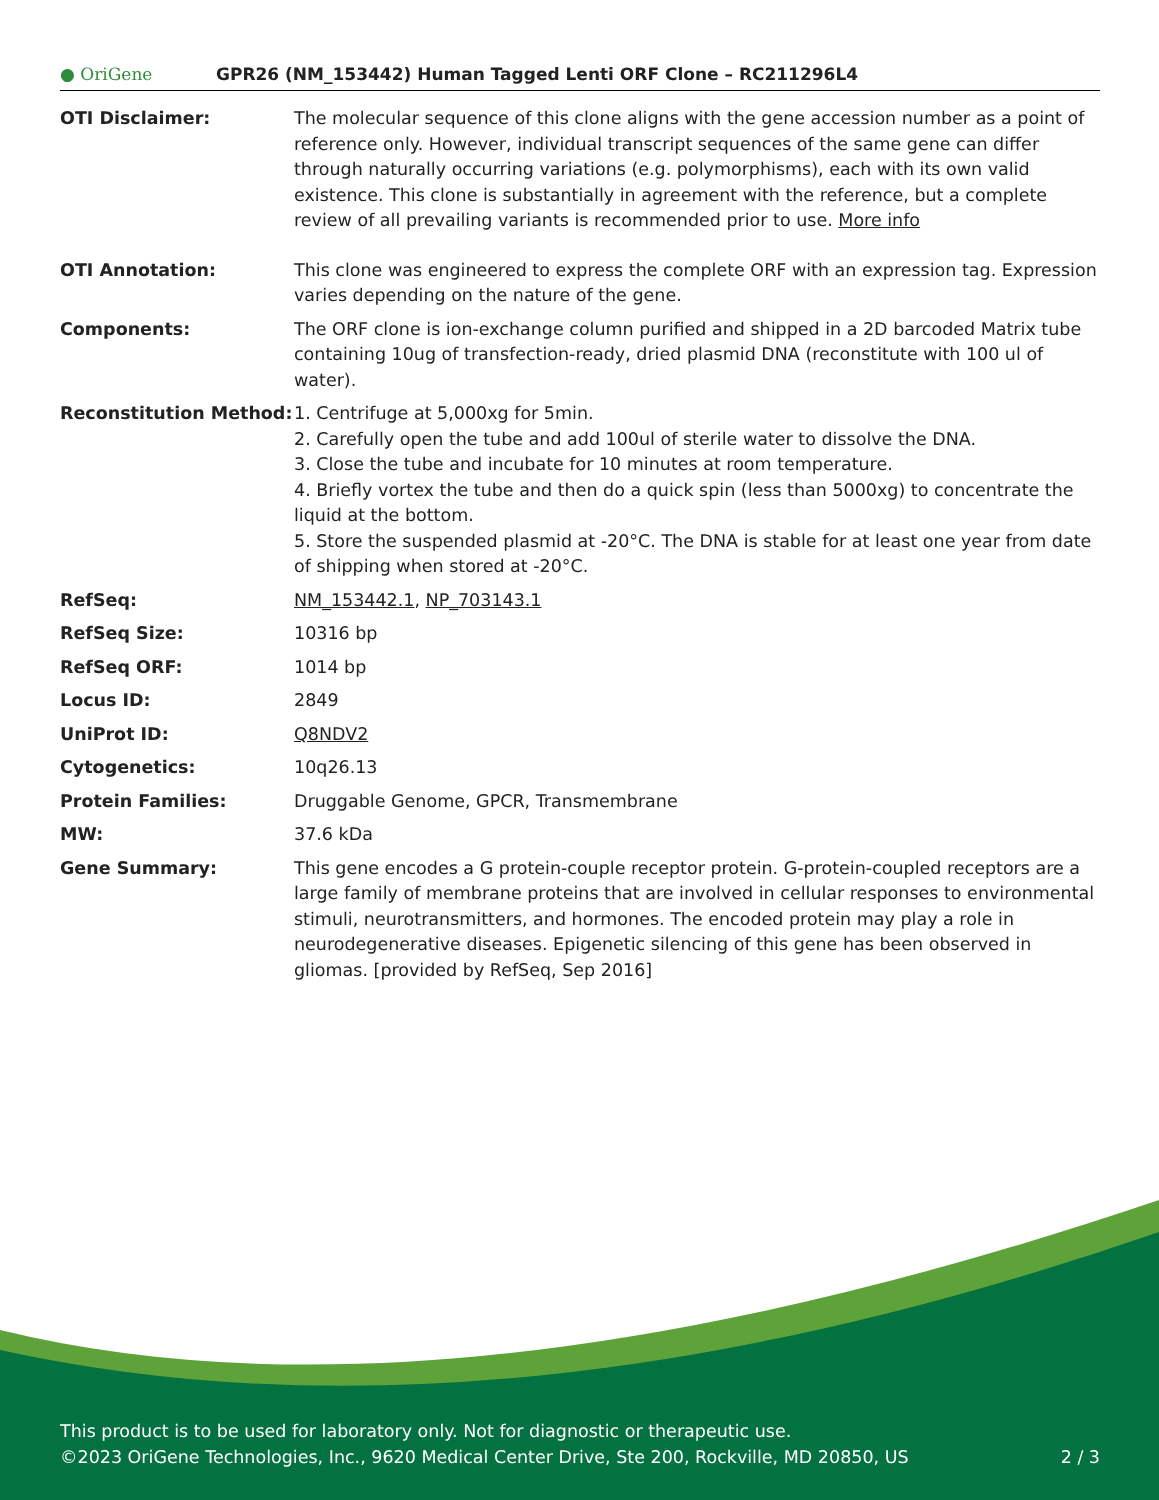● OriGene
GPR26 (NM_153442) Human Tagged Lenti ORF Clone – RC211296L4
| OTI Disclaimer: | The molecular sequence of this clone aligns with the gene accession number as a point of reference only. However, individual transcript sequences of the same gene can differ through naturally occurring variations (e.g. polymorphisms), each with its own valid existence. This clone is substantially in agreement with the reference, but a complete review of all prevailing variants is recommended prior to use. More info |
| OTI Annotation: | This clone was engineered to express the complete ORF with an expression tag. Expression varies depending on the nature of the gene. |
| Components: | The ORF clone is ion-exchange column purified and shipped in a 2D barcoded Matrix tube containing 10ug of transfection-ready, dried plasmid DNA (reconstitute with 100 ul of water). |
| Reconstitution Method: | 1. Centrifuge at 5,000xg for 5min. 2. Carefully open the tube and add 100ul of sterile water to dissolve the DNA. 3. Close the tube and incubate for 10 minutes at room temperature. 4. Briefly vortex the tube and then do a quick spin (less than 5000xg) to concentrate the liquid at the bottom. 5. Store the suspended plasmid at -20°C. The DNA is stable for at least one year from date of shipping when stored at -20°C. |
| RefSeq: | NM_153442.1 , NP_703143.1 |
| RefSeq Size: | 10316 bp |
| RefSeq ORF: | 1014 bp |
| Locus ID: | 2849 |
| UniProt ID: | Q8NDV2 |
| Cytogenetics: | 10q26.13 |
| Protein Families: | Druggable Genome, GPCR, Transmembrane |
| MW: | 37.6 kDa |
| Gene Summary: | This gene encodes a G protein-couple receptor protein. G-protein-coupled receptors are a large family of membrane proteins that are involved in cellular responses to environmental stimuli, neurotransmitters, and hormones. The encoded protein may play a role in neurodegenerative diseases. Epigenetic silencing of this gene has been observed in gliomas. [provided by RefSeq, Sep 2016] |
This product is to be used for laboratory only. Not for diagnostic or therapeutic use.
©2023 OriGene Technologies, Inc., 9620 Medical Center Drive, Ste 200, Rockville, MD 20850, US 2 / 3